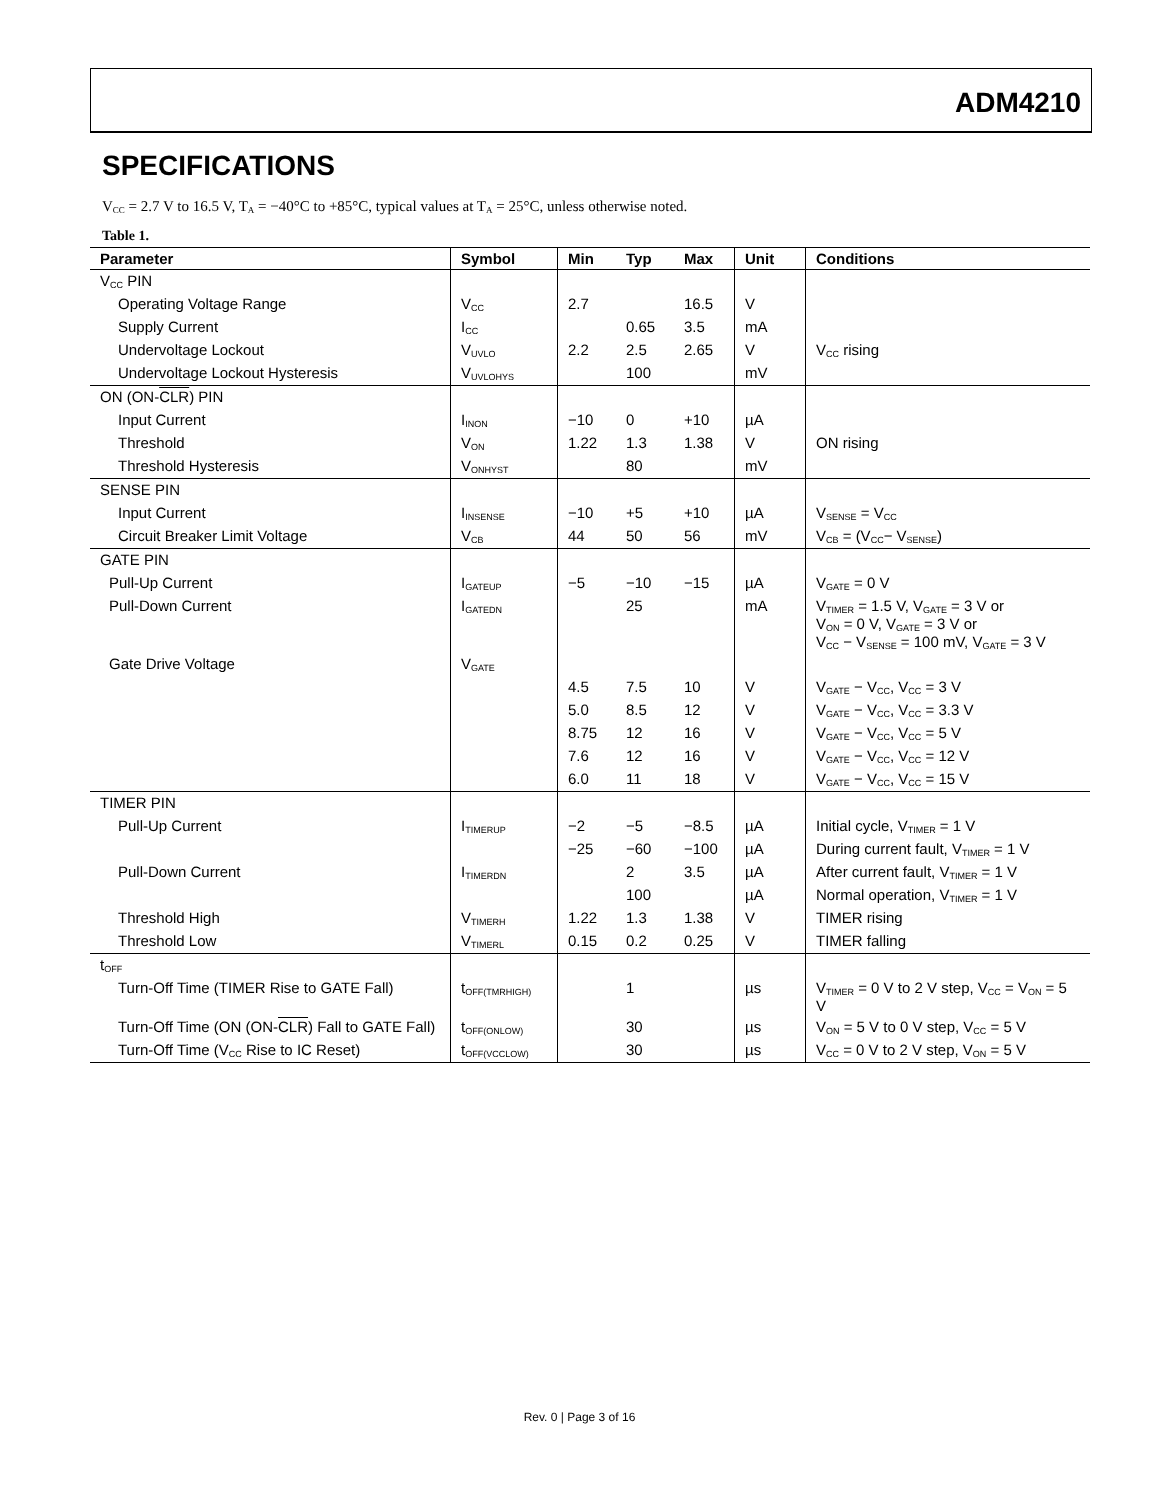ADM4210
SPECIFICATIONS
V<sub>CC</sub> = 2.7 V to 16.5 V, T<sub>A</sub> = −40°C to +85°C, typical values at T<sub>A</sub> = 25°C, unless otherwise noted.
Table 1.
| Parameter | Symbol | Min | Typ | Max | Unit | Conditions |
| --- | --- | --- | --- | --- | --- | --- |
| V<sub>CC</sub> PIN | | | | | | |
| Operating Voltage Range | V<sub>CC</sub> | 2.7 | | 16.5 | V | |
| Supply Current | I<sub>CC</sub> | | 0.65 | 3.5 | mA | |
| Undervoltage Lockout | V<sub>UVLO</sub> | 2.2 | 2.5 | 2.65 | V | V<sub>CC</sub> rising |
| Undervoltage Lockout Hysteresis | V<sub>UVLOHYS</sub> | | 100 | | mV | |
| ON (ON- CLR ) PIN | | | | | | |
| Input Current | I<sub>INON</sub> | −10 | 0 | +10 | µA | |
| Threshold | V<sub>ON</sub> | 1.22 | 1.3 | 1.38 | V | ON rising |
| Threshold Hysteresis | V<sub>ONHYST</sub> | | 80 | | mV | |
| SENSE PIN | | | | | | |
| Input Current | I<sub>INSENSE</sub> | −10 | +5 | +10 | µA | V<sub>SENSE</sub> = V<sub>CC</sub> |
| Circuit Breaker Limit Voltage | V<sub>CB</sub> | 44 | 50 | 56 | mV | V<sub>CB</sub> = (V<sub>CC</sub>− V<sub>SENSE</sub>) |
| GATE PIN | | | | | | |
| Pull-Up Current | I<sub>GATEUP</sub> | −5 | −10 | −15 | µA | V<sub>GATE</sub> = 0 V |
| Pull-Down Current | I<sub>GATEDN</sub> | | 25 | | mA | V<sub>TIMER</sub> = 1.5 V, V<sub>GATE</sub> = 3 V or V<sub>ON</sub> = 0 V, V<sub>GATE</sub> = 3 V or V<sub>CC</sub> − V<sub>SENSE</sub> = 100 mV, V<sub>GATE</sub> = 3 V |
| Gate Drive Voltage | V<sub>GATE</sub> | | | | | |
| | | 4.5 | 7.5 | 10 | V | V<sub>GATE</sub> − V<sub>CC</sub>, V<sub>CC</sub> = 3 V |
| | | 5.0 | 8.5 | 12 | V | V<sub>GATE</sub> − V<sub>CC</sub>, V<sub>CC</sub> = 3.3 V |
| | | 8.75 | 12 | 16 | V | V<sub>GATE</sub> − V<sub>CC</sub>, V<sub>CC</sub> = 5 V |
| | | 7.6 | 12 | 16 | V | V<sub>GATE</sub> − V<sub>CC</sub>, V<sub>CC</sub> = 12 V |
| | | 6.0 | 11 | 18 | V | V<sub>GATE</sub> − V<sub>CC</sub>, V<sub>CC</sub> = 15 V |
| TIMER PIN | | | | | | |
| Pull-Up Current | I<sub>TIMERUP</sub> | −2 | −5 | −8.5 | µA | Initial cycle, V<sub>TIMER</sub> = 1 V |
| | | −25 | −60 | −100 | µA | During current fault, V<sub>TIMER</sub> = 1 V |
| Pull-Down Current | I<sub>TIMERDN</sub> | | 2 | 3.5 | µA | After current fault, V<sub>TIMER</sub> = 1 V |
| | | | 100 | | µA | Normal operation, V<sub>TIMER</sub> = 1 V |
| Threshold High | V<sub>TIMERH</sub> | 1.22 | 1.3 | 1.38 | V | TIMER rising |
| Threshold Low | V<sub>TIMERL</sub> | 0.15 | 0.2 | 0.25 | V | TIMER falling |
| t<sub>OFF</sub> | | | | | | |
| Turn-Off Time (TIMER Rise to GATE Fall) | t<sub>OFF(TMRHIGH)</sub> | | 1 | | µs | V<sub>TIMER</sub> = 0 V to 2 V step, V<sub>CC</sub> = V<sub>ON</sub> = 5 V |
| Turn-Off Time (ON (ON- CLR ) Fall to GATE Fall) | t<sub>OFF(ONLOW)</sub> | | 30 | | µs | V<sub>ON</sub> = 5 V to 0 V step, V<sub>CC</sub> = 5 V |
| Turn-Off Time (V<sub>CC</sub> Rise to IC Reset) | t<sub>OFF(VCCLOW)</sub> | | 30 | | µs | V<sub>CC</sub> = 0 V to 2 V step, V<sub>ON</sub> = 5 V |
Rev. 0 | Page 3 of 16